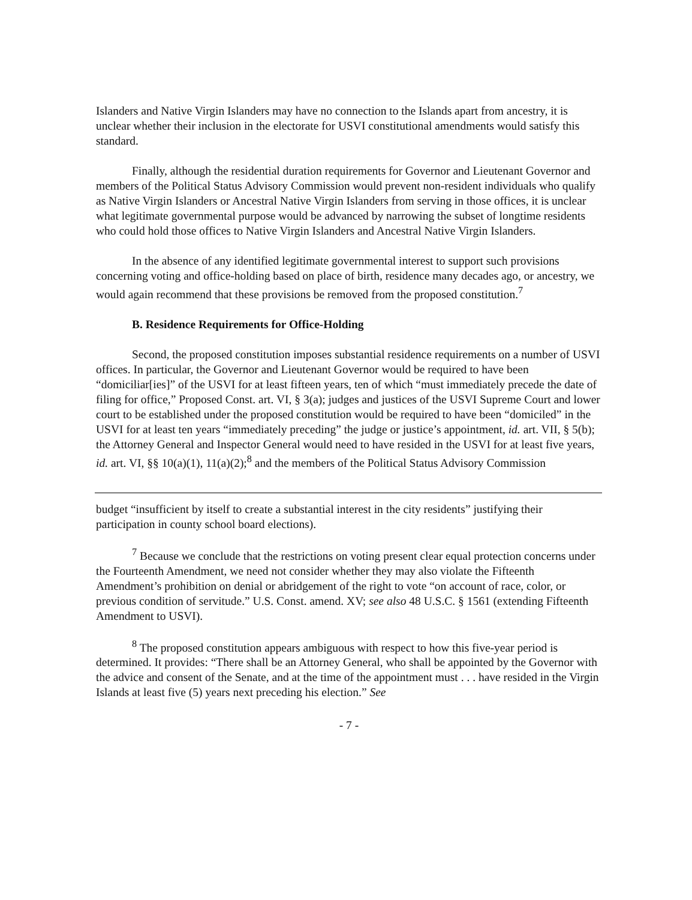Islanders and Native Virgin Islanders may have no connection to the Islands apart from ancestry, it is unclear whether their inclusion in the electorate for USVI constitutional amendments would satisfy this standard.
Finally, although the residential duration requirements for Governor and Lieutenant Governor and members of the Political Status Advisory Commission would prevent non-resident individuals who qualify as Native Virgin Islanders or Ancestral Native Virgin Islanders from serving in those offices, it is unclear what legitimate governmental purpose would be advanced by narrowing the subset of longtime residents who could hold those offices to Native Virgin Islanders and Ancestral Native Virgin Islanders.
In the absence of any identified legitimate governmental interest to support such provisions concerning voting and office-holding based on place of birth, residence many decades ago, or ancestry, we would again recommend that these provisions be removed from the proposed constitution.<sup>7</sup>
B. Residence Requirements for Office-Holding
Second, the proposed constitution imposes substantial residence requirements on a number of USVI offices. In particular, the Governor and Lieutenant Governor would be required to have been “domiciliar[ies]” of the USVI for at least fifteen years, ten of which “must immediately precede the date of filing for office,” Proposed Const. art. VI, § 3(a); judges and justices of the USVI Supreme Court and lower court to be established under the proposed constitution would be required to have been “domiciled” in the USVI for at least ten years “immediately preceding” the judge or justice’s appointment, id. art. VII, § 5(b); the Attorney General and Inspector General would need to have resided in the USVI for at least five years, id. art. VI, §§ 10(a)(1), 11(a)(2);<sup>8</sup> and the members of the Political Status Advisory Commission
budget “insufficient by itself to create a substantial interest in the city residents” justifying their participation in county school board elections).
<sup>7</sup> Because we conclude that the restrictions on voting present clear equal protection concerns under the Fourteenth Amendment, we need not consider whether they may also violate the Fifteenth Amendment’s prohibition on denial or abridgement of the right to vote “on account of race, color, or previous condition of servitude.” U.S. Const. amend. XV; see also 48 U.S.C. § 1561 (extending Fifteenth Amendment to USVI).
<sup>8</sup> The proposed constitution appears ambiguous with respect to how this five-year period is determined. It provides: “There shall be an Attorney General, who shall be appointed by the Governor with the advice and consent of the Senate, and at the time of the appointment must . . . have resided in the Virgin Islands at least five (5) years next preceding his election.” See
- 7 -